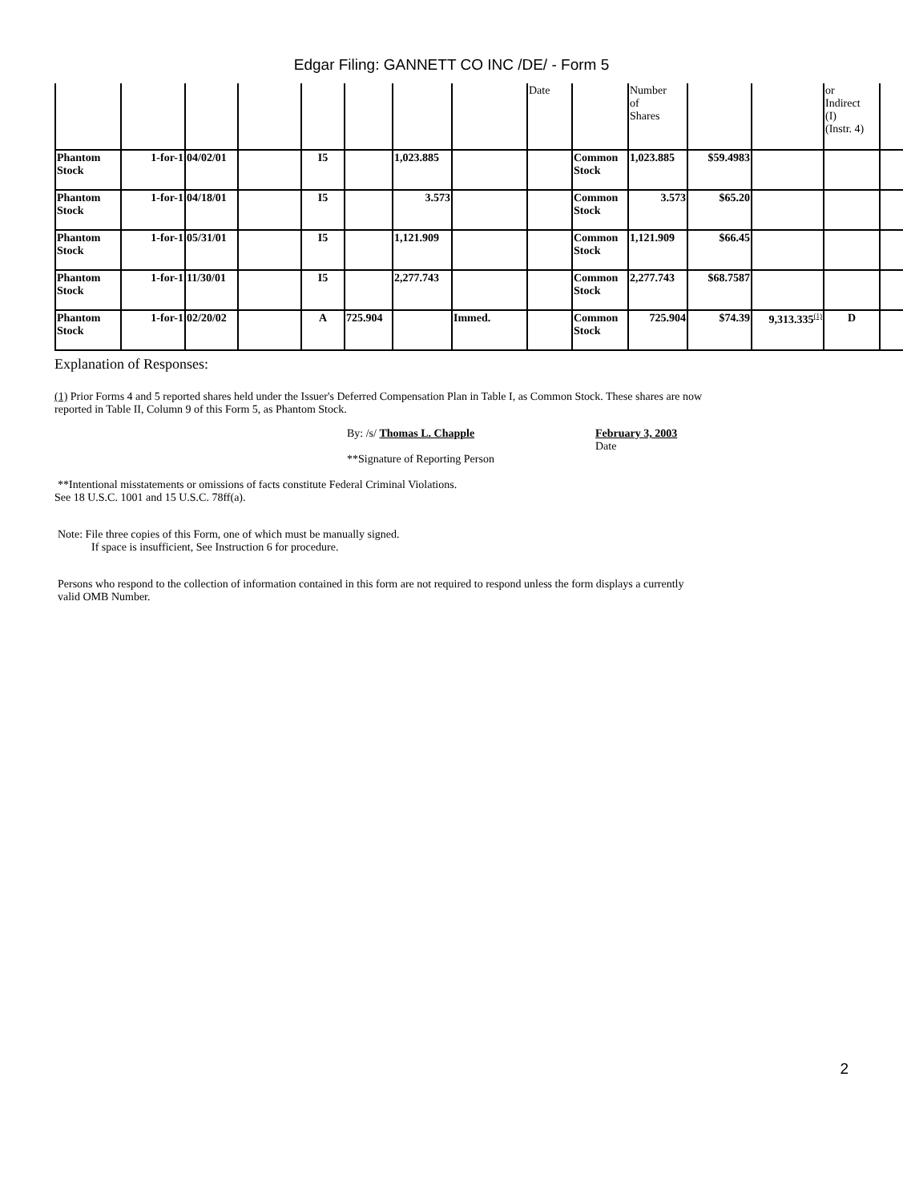Edgar Filing: GANNETT CO INC /DE/ - Form 5
| | | | | | | | | Date | | Number of Shares | | | or Indirect (I) (Instr. 4) | |
| Phantom Stock | 1-for-1 | 04/02/01 | | I5 | | 1,023.885 | | | Common Stock | 1,023.885 | $59.4983 | | | |
| Phantom Stock | 1-for-1 | 04/18/01 | | I5 | | 3.573 | | | Common Stock | 3.573 | $65.20 | | | |
| Phantom Stock | 1-for-1 | 05/31/01 | | I5 | | 1,121.909 | | | Common Stock | 1,121.909 | $66.45 | | | |
| Phantom Stock | 1-for-1 | 11/30/01 | | I5 | | 2,277.743 | | | Common Stock | 2,277.743 | $68.7587 | | | |
| Phantom Stock | 1-for-1 | 02/20/02 | | A | 725.904 | | Immed. | | Common Stock | 725.904 | $74.39 | 9,313.335<sup>(1)</sup> | D | |
Explanation of Responses:
(1) Prior Forms 4 and 5 reported shares held under the Issuer's Deferred Compensation Plan in Table I, as Common Stock. These shares are now
reported in Table II, Column 9 of this Form 5, as Phantom Stock.
By: /s/ Thomas L. Chapple
**Signature of Reporting Person
February 3, 2003
Date
**Intentional misstatements or omissions of facts constitute Federal Criminal Violations.
See 18 U.S.C. 1001 and 15 U.S.C. 78ff(a).
Note: File three copies of this Form, one of which must be manually signed.
If space is insufficient, See Instruction 6 for procedure.
Persons who respond to the collection of information contained in this form are not required to respond unless the form displays a currently
valid OMB Number.
2